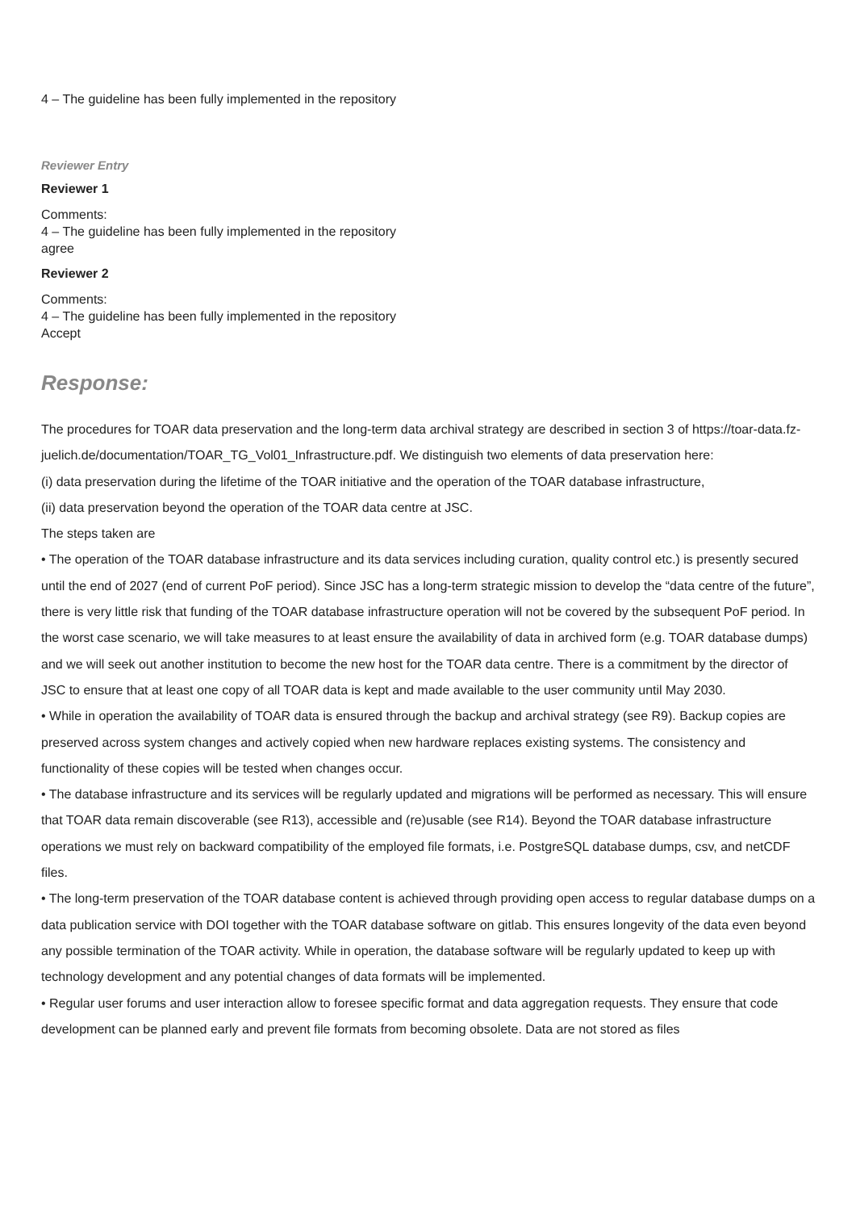4 – The guideline has been fully implemented in the repository
Reviewer Entry
Reviewer 1
Comments:
4 – The guideline has been fully implemented in the repository
agree
Reviewer 2
Comments:
4 – The guideline has been fully implemented in the repository
Accept
Response:
The procedures for TOAR data preservation and the long-term data archival strategy are described in section 3 of https://toar-data.fz-juelich.de/documentation/TOAR_TG_Vol01_Infrastructure.pdf. We distinguish two elements of data preservation here:
(i) data preservation during the lifetime of the TOAR initiative and the operation of the TOAR database infrastructure,
(ii) data preservation beyond the operation of the TOAR data centre at JSC.
The steps taken are
• The operation of the TOAR database infrastructure and its data services including curation, quality control etc.) is presently secured until the end of 2027 (end of current PoF period). Since JSC has a long-term strategic mission to develop the “data centre of the future”, there is very little risk that funding of the TOAR database infrastructure operation will not be covered by the subsequent PoF period. In the worst case scenario, we will take measures to at least ensure the availability of data in archived form (e.g. TOAR database dumps) and we will seek out another institution to become the new host for the TOAR data centre. There is a commitment by the director of JSC to ensure that at least one copy of all TOAR data is kept and made available to the user community until May 2030.
• While in operation the availability of TOAR data is ensured through the backup and archival strategy (see R9). Backup copies are preserved across system changes and actively copied when new hardware replaces existing systems. The consistency and functionality of these copies will be tested when changes occur.
• The database infrastructure and its services will be regularly updated and migrations will be performed as necessary. This will ensure that TOAR data remain discoverable (see R13), accessible and (re)usable (see R14). Beyond the TOAR database infrastructure operations we must rely on backward compatibility of the employed file formats, i.e. PostgreSQL database dumps, csv, and netCDF files.
• The long-term preservation of the TOAR database content is achieved through providing open access to regular database dumps on a data publication service with DOI together with the TOAR database software on gitlab. This ensures longevity of the data even beyond any possible termination of the TOAR activity. While in operation, the database software will be regularly updated to keep up with technology development and any potential changes of data formats will be implemented.
• Regular user forums and user interaction allow to foresee specific format and data aggregation requests. They ensure that code development can be planned early and prevent file formats from becoming obsolete. Data are not stored as files